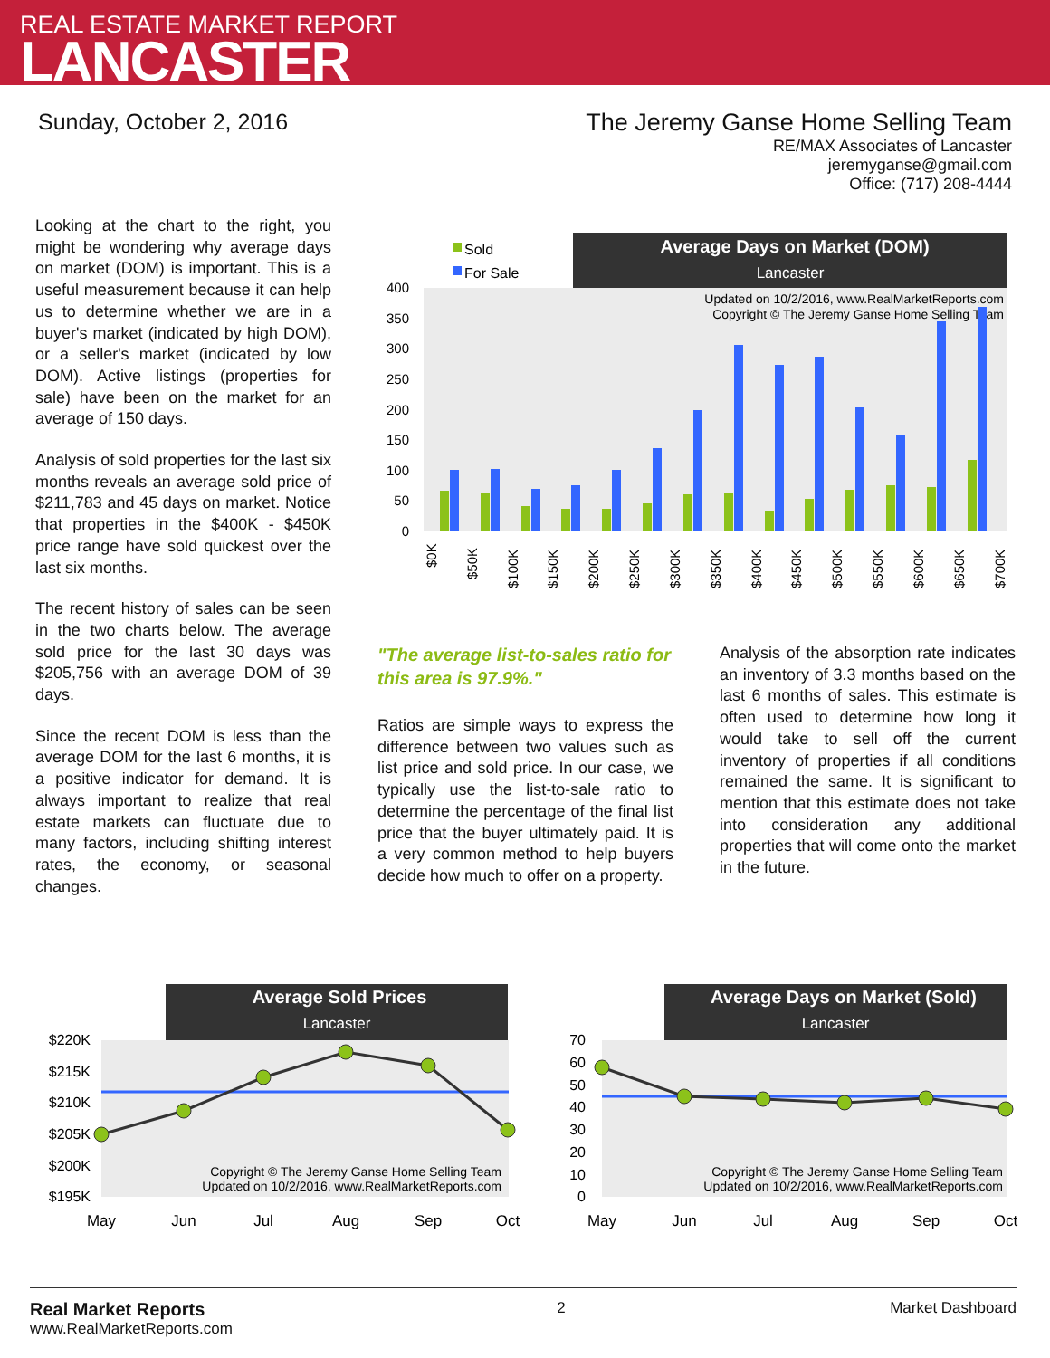REAL ESTATE MARKET REPORT
LANCASTER
Sunday, October 2, 2016 The Jeremy Ganse Home Selling Team
RE/MAX Associates of Lancaster
jeremyganse@gmail.com
Office: (717) 208-4444
Looking at the chart to the right, you might be wondering why average days on market (DOM) is important. This is a useful measurement because it can help us to determine whether we are in a buyer's market (indicated by high DOM), or a seller's market (indicated by low DOM). Active listings (properties for sale) have been on the market for an average of 150 days.
Analysis of sold properties for the last six months reveals an average sold price of $211,783 and 45 days on market. Notice that properties in the $400K - $450K price range have sold quickest over the last six months.
The recent history of sales can be seen in the two charts below. The average sold price for the last 30 days was $205,756 with an average DOM of 39 days.
Since the recent DOM is less than the average DOM for the last 6 months, it is a positive indicator for demand. It is always important to realize that real estate markets can fluctuate due to many factors, including shifting interest rates, the economy, or seasonal changes.
Average Days on Market (DOM)
Lancaster
Sold
For Sale
400
350
300
250
200
150
100
50
0
Updated on 10/2/2016, www.RealMarketReports.com
Copyright © The Jeremy Ganse Home Selling Team
$0K
$50K
$100K
$150K
$200K
$250K
$300K
$350K
$400K
$450K
$500K
$550K
$600K
$650K
$700K
"The average list-to-sales ratio for this area is 97.9%."
Ratios are simple ways to express the difference between two values such as list price and sold price. In our case, we typically use the list-to-sale ratio to determine the percentage of the final list price that the buyer ultimately paid. It is a very common method to help buyers decide how much to offer on a property.
Analysis of the absorption rate indicates an inventory of 3.3 months based on the last 6 months of sales. This estimate is often used to determine how long it would take to sell off the current inventory of properties if all conditions remained the same. It is significant to mention that this estimate does not take into consideration any additional properties that will come onto the market in the future.
Average Sold Prices
Lancaster
$220K
$215K
$210K
$205K
$200K
$195K
Copyright © The Jeremy Ganse Home Selling Team
Updated on 10/2/2016, www.RealMarketReports.com
May
Jun
Jul
Aug
Sep
Oct
Average Days on Market (Sold)
Lancaster
70
60
50
40
30
20
10
0
Copyright © The Jeremy Ganse Home Selling Team
Updated on 10/2/2016, www.RealMarketReports.com
May
Jun
Jul
Aug
Sep
Oct
Real Market Reports
www.RealMarketReports.com
2 Market Dashboard